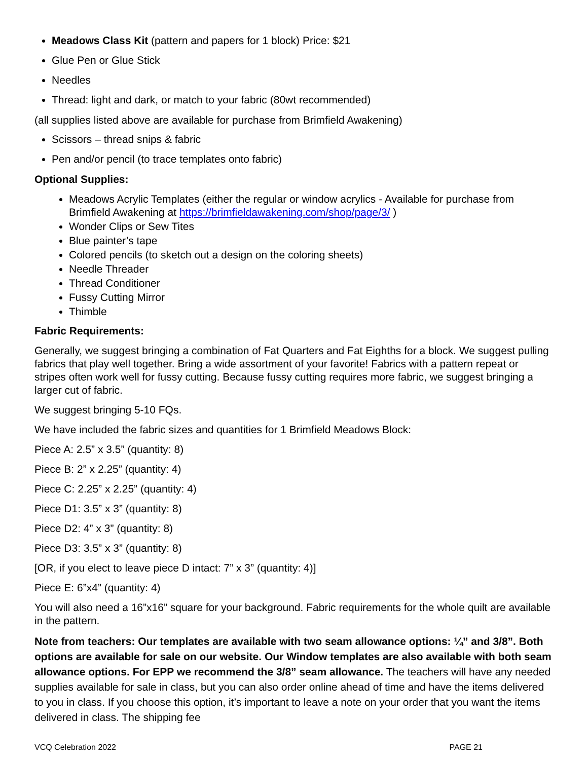Meadows Class Kit (pattern and papers for 1 block) Price: $21
Glue Pen or Glue Stick
Needles
Thread: light and dark, or match to your fabric (80wt recommended)
(all supplies listed above are available for purchase from Brimfield Awakening)
Scissors – thread snips & fabric
Pen and/or pencil (to trace templates onto fabric)
Optional Supplies:
Meadows Acrylic Templates (either the regular or window acrylics - Available for purchase from Brimfield Awakening at https://brimfieldawakening.com/shop/page/3/ )
Wonder Clips or Sew Tites
Blue painter’s tape
Colored pencils (to sketch out a design on the coloring sheets)
Needle Threader
Thread Conditioner
Fussy Cutting Mirror
Thimble
Fabric Requirements:
Generally, we suggest bringing a combination of Fat Quarters and Fat Eighths for a block. We suggest pulling fabrics that play well together. Bring a wide assortment of your favorite! Fabrics with a pattern repeat or stripes often work well for fussy cutting. Because fussy cutting requires more fabric, we suggest bringing a larger cut of fabric.
We suggest bringing 5-10 FQs.
We have included the fabric sizes and quantities for 1 Brimfield Meadows Block:
Piece A: 2.5” x 3.5” (quantity: 8)
Piece B: 2” x 2.25” (quantity: 4)
Piece C: 2.25” x 2.25” (quantity: 4)
Piece D1: 3.5” x 3” (quantity: 8)
Piece D2: 4” x 3” (quantity: 8)
Piece D3: 3.5” x 3” (quantity: 8)
[OR, if you elect to leave piece D intact: 7” x 3” (quantity: 4)]
Piece E: 6”x4” (quantity: 4)
You will also need a 16”x16” square for your background. Fabric requirements for the whole quilt are available in the pattern.
Note from teachers: Our templates are available with two seam allowance options: ¼” and 3/8”. Both options are available for sale on our website. Our Window templates are also available with both seam allowance options. For EPP we recommend the 3/8” seam allowance. The teachers will have any needed supplies available for sale in class, but you can also order online ahead of time and have the items delivered to you in class. If you choose this option, it’s important to leave a note on your order that you want the items delivered in class. The shipping fee
VCQ Celebration 2022 PAGE 21